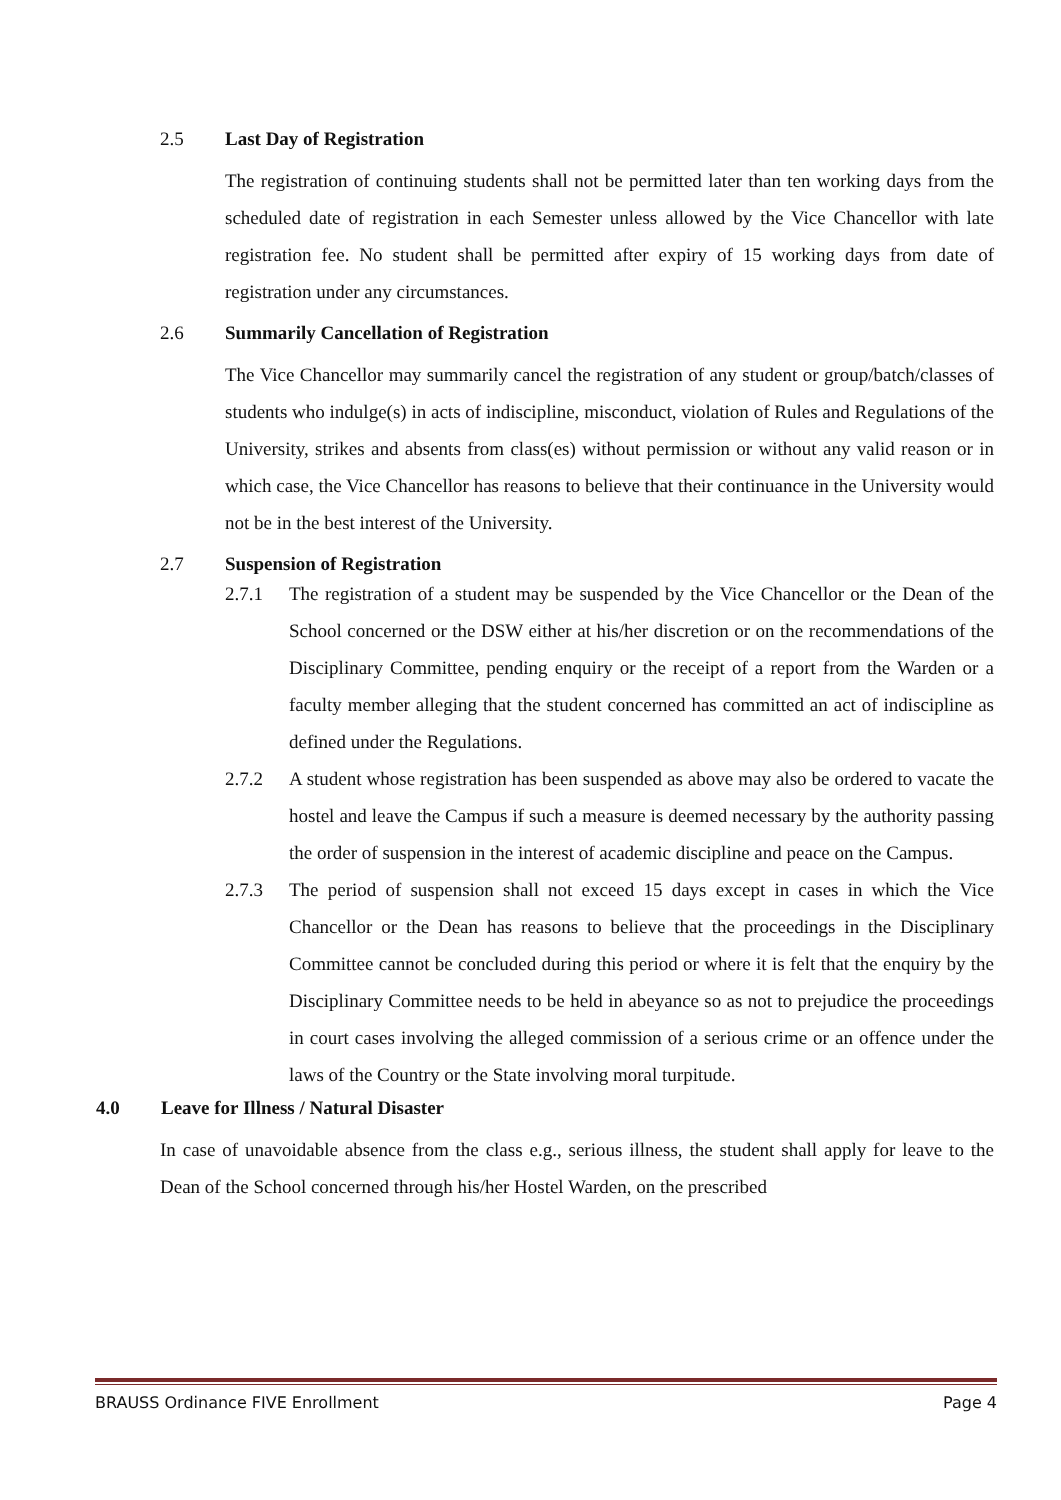2.5 Last Day of Registration
The registration of continuing students shall not be permitted later than ten working days from the scheduled date of registration in each Semester unless allowed by the Vice Chancellor with late registration fee. No student shall be permitted after expiry of 15 working days from date of registration under any circumstances.
2.6 Summarily Cancellation of Registration
The Vice Chancellor may summarily cancel the registration of any student or group/batch/classes of students who indulge(s) in acts of indiscipline, misconduct, violation of Rules and Regulations of the University, strikes and absents from class(es) without permission or without any valid reason or in which case, the Vice Chancellor has reasons to believe that their continuance in the University would not be in the best interest of the University.
2.7 Suspension of Registration
2.7.1
The registration of a student may be suspended by the Vice Chancellor or the Dean of the School concerned or the DSW either at his/her discretion or on the recommendations of the Disciplinary Committee, pending enquiry or the receipt of a report from the Warden or a faculty member alleging that the student concerned has committed an act of indiscipline as defined under the Regulations.
2.7.2
A student whose registration has been suspended as above may also be ordered to vacate the hostel and leave the Campus if such a measure is deemed necessary by the authority passing the order of suspension in the interest of academic discipline and peace on the Campus.
2.7.3
The period of suspension shall not exceed 15 days except in cases in which the Vice Chancellor or the Dean has reasons to believe that the proceedings in the Disciplinary Committee cannot be concluded during this period or where it is felt that the enquiry by the Disciplinary Committee needs to be held in abeyance so as not to prejudice the proceedings in court cases involving the alleged commission of a serious crime or an offence under the laws of the Country or the State involving moral turpitude.
4.0 Leave for Illness / Natural Disaster
In case of unavoidable absence from the class e.g., serious illness, the student shall apply for leave to the Dean of the School concerned through his/her Hostel Warden, on the prescribed
BRAUSS Ordinance FIVE Enrollment Page 4